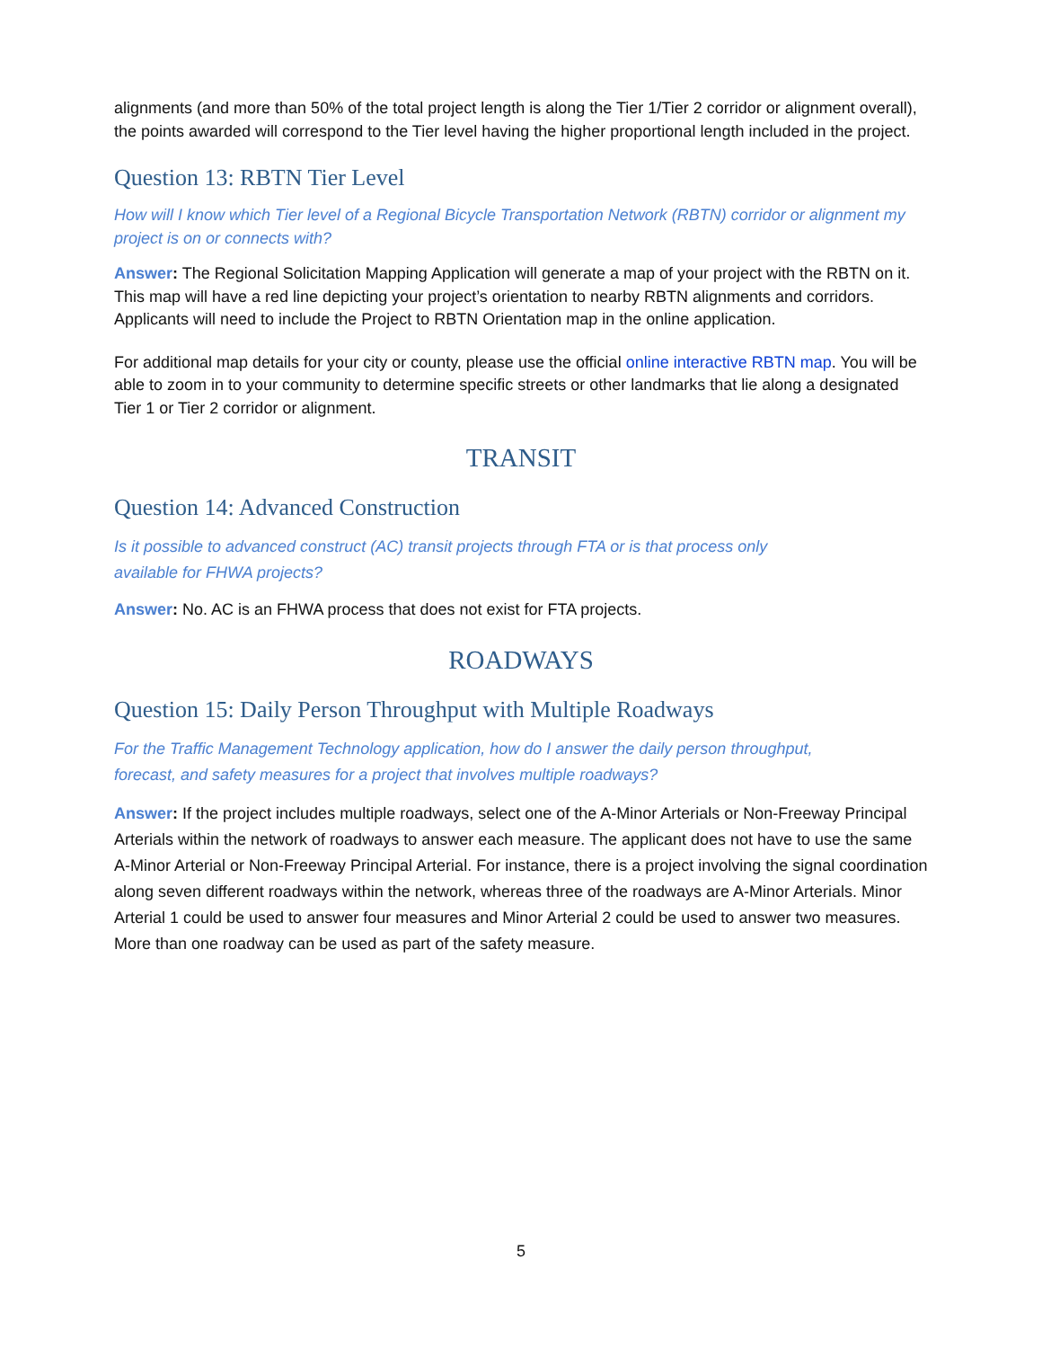alignments (and more than 50% of the total project length is along the Tier 1/Tier 2 corridor or alignment overall), the points awarded will correspond to the Tier level having the higher proportional length included in the project.
Question 13: RBTN Tier Level
How will I know which Tier level of a Regional Bicycle Transportation Network (RBTN) corridor or alignment my project is on or connects with?
Answer: The Regional Solicitation Mapping Application will generate a map of your project with the RBTN on it. This map will have a red line depicting your project’s orientation to nearby RBTN alignments and corridors. Applicants will need to include the Project to RBTN Orientation map in the online application.
For additional map details for your city or county, please use the official online interactive RBTN map. You will be able to zoom in to your community to determine specific streets or other landmarks that lie along a designated Tier 1 or Tier 2 corridor or alignment.
TRANSIT
Question 14: Advanced Construction
Is it possible to advanced construct (AC) transit projects through FTA or is that process only
available for FHWA projects?
Answer: No. AC is an FHWA process that does not exist for FTA projects.
ROADWAYS
Question 15: Daily Person Throughput with Multiple Roadways
For the Traffic Management Technology application, how do I answer the daily person throughput,
forecast, and safety measures for a project that involves multiple roadways?
Answer: If the project includes multiple roadways, select one of the A-Minor Arterials or Non-Freeway Principal Arterials within the network of roadways to answer each measure. The applicant does not have to use the same A-Minor Arterial or Non-Freeway Principal Arterial. For instance, there is a project involving the signal coordination along seven different roadways within the network, whereas three of the roadways are A-Minor Arterials. Minor Arterial 1 could be used to answer four measures and Minor Arterial 2 could be used to answer two measures. More than one roadway can be used as part of the safety measure.
5